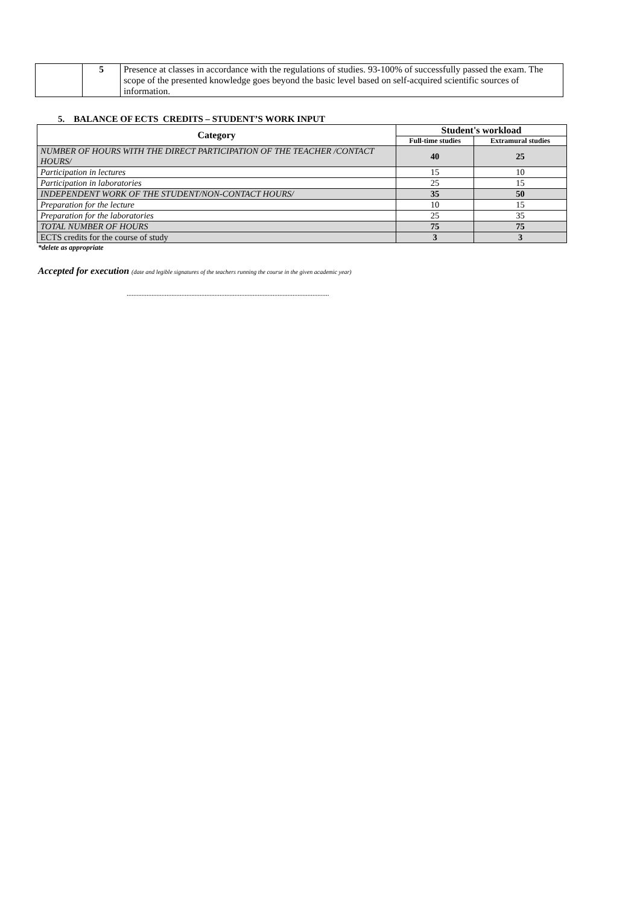| | 5 | Presence at classes in accordance with the regulations of studies. 93-100% of successfully passed the exam. The scope of the presented knowledge goes beyond the basic level based on self-acquired scientific sources of information. |
5. BALANCE OF ECTS CREDITS – STUDENT’S WORK INPUT
| Category | Student's workload | |
| --- | --- | --- |
| | Full-time studies | Extramural studies |
| NUMBER OF HOURS WITH THE DIRECT PARTICIPATION OF THE TEACHER /CONTACT HOURS/ | 40 | 25 |
| Participation in lectures | 15 | 10 |
| Participation in laboratories | 25 | 15 |
| INDEPENDENT WORK OF THE STUDENT/NON-CONTACT HOURS/ | 35 | 50 |
| Preparation for the lecture | 10 | 15 |
| Preparation for the laboratories | 25 | 35 |
| TOTAL NUMBER OF HOURS | 75 | 75 |
| ECTS credits for the course of study | 3 | 3 |
*delete as appropriate
Accepted for execution (date and legible signatures of the teachers running the course in the given academic year)
..........................................................................................................................